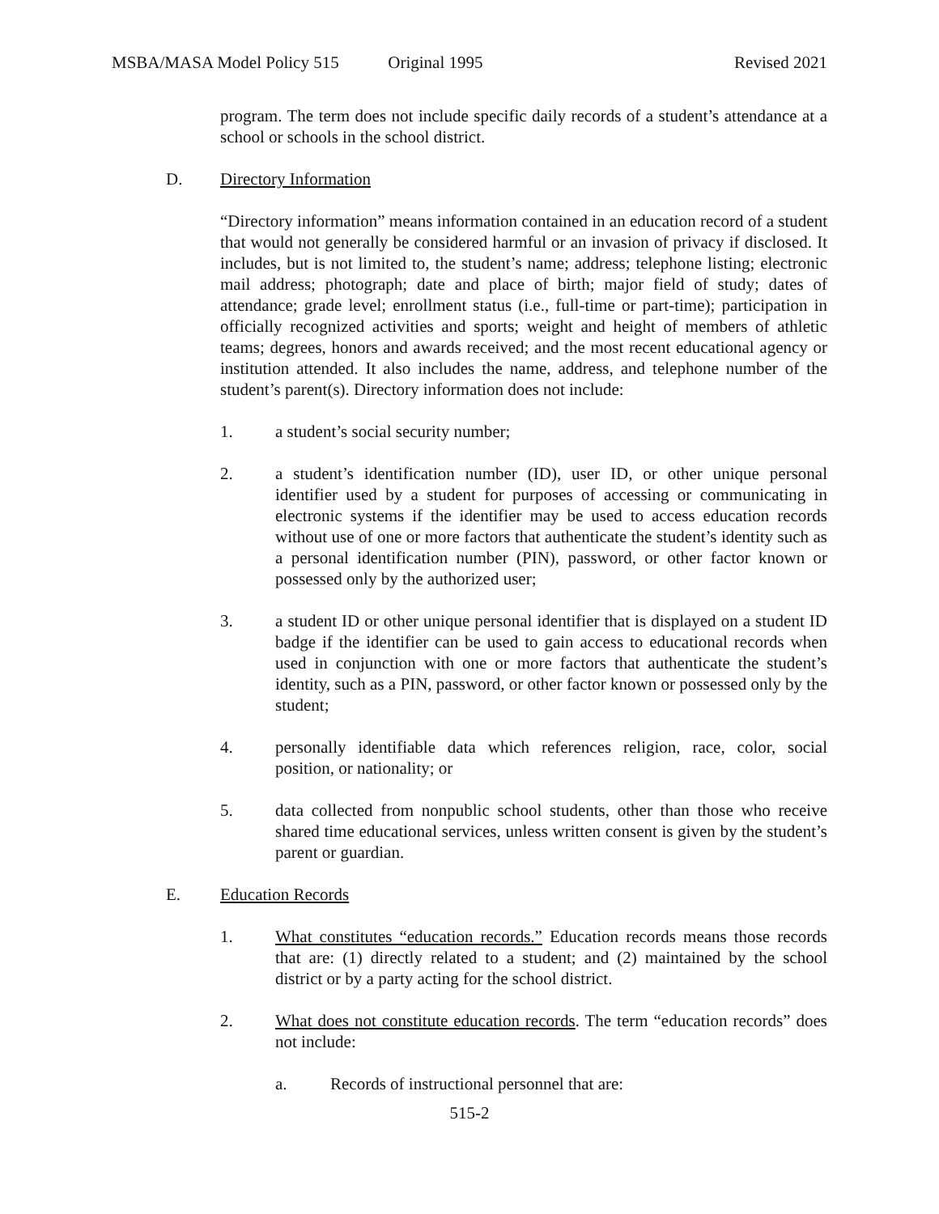MSBA/MASA Model Policy 515 Original 1995 Revised 2021
program. The term does not include specific daily records of a student’s attendance at a school or schools in the school district.
D. Directory Information
“Directory information” means information contained in an education record of a student that would not generally be considered harmful or an invasion of privacy if disclosed. It includes, but is not limited to, the student’s name; address; telephone listing; electronic mail address; photograph; date and place of birth; major field of study; dates of attendance; grade level; enrollment status (i.e., full-time or part-time); participation in officially recognized activities and sports; weight and height of members of athletic teams; degrees, honors and awards received; and the most recent educational agency or institution attended. It also includes the name, address, and telephone number of the student’s parent(s). Directory information does not include:
1. a student’s social security number;
2. a student’s identification number (ID), user ID, or other unique personal identifier used by a student for purposes of accessing or communicating in electronic systems if the identifier may be used to access education records without use of one or more factors that authenticate the student’s identity such as a personal identification number (PIN), password, or other factor known or possessed only by the authorized user;
3. a student ID or other unique personal identifier that is displayed on a student ID badge if the identifier can be used to gain access to educational records when used in conjunction with one or more factors that authenticate the student’s identity, such as a PIN, password, or other factor known or possessed only by the student;
4. personally identifiable data which references religion, race, color, social position, or nationality; or
5. data collected from nonpublic school students, other than those who receive shared time educational services, unless written consent is given by the student’s parent or guardian.
E. Education Records
1. What constitutes “education records.” Education records means those records that are: (1) directly related to a student; and (2) maintained by the school district or by a party acting for the school district.
2. What does not constitute education records. The term “education records” does not include:
a. Records of instructional personnel that are:
515-2